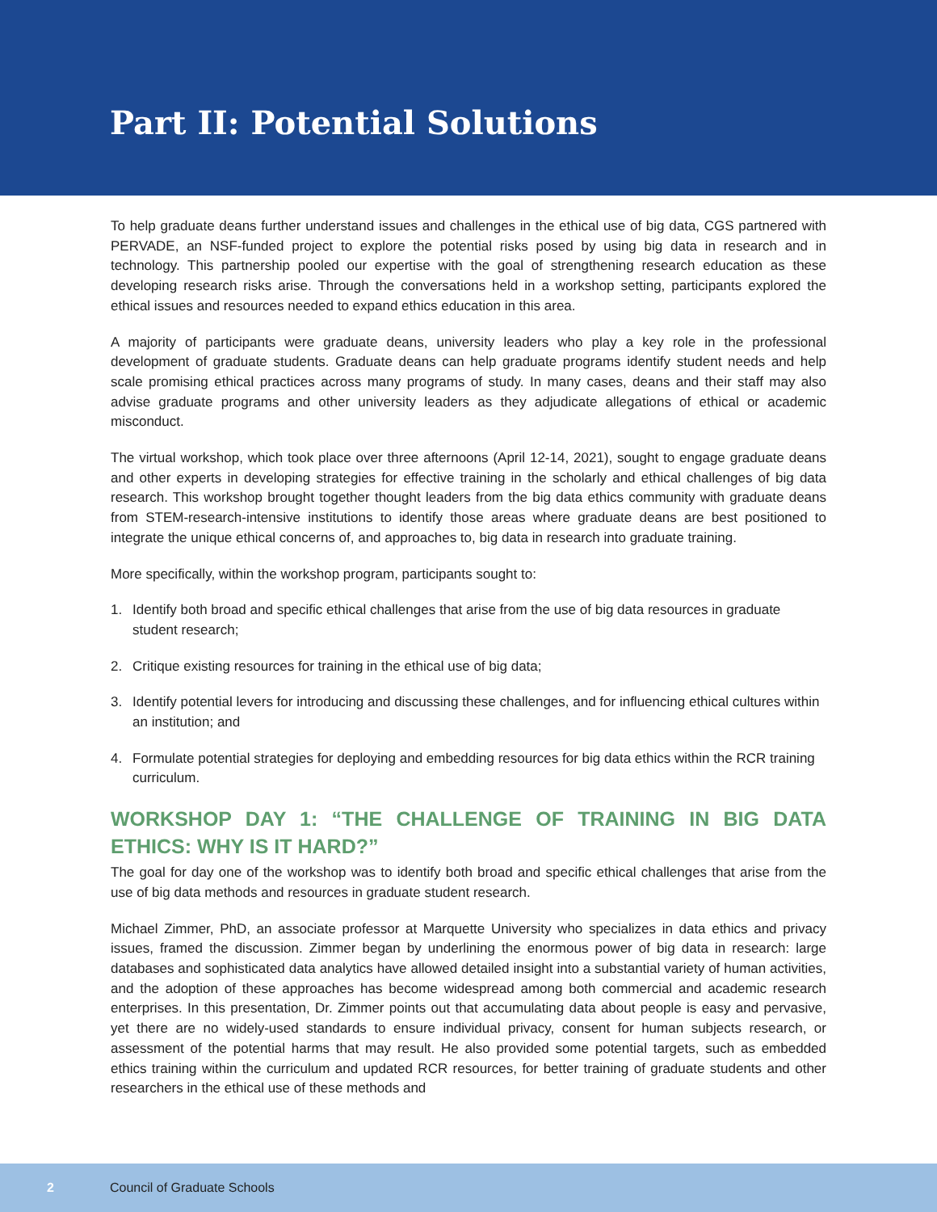Part II: Potential Solutions
To help graduate deans further understand issues and challenges in the ethical use of big data, CGS partnered with PERVADE, an NSF-funded project to explore the potential risks posed by using big data in research and in technology. This partnership pooled our expertise with the goal of strengthening research education as these developing research risks arise. Through the conversations held in a workshop setting, participants explored the ethical issues and resources needed to expand ethics education in this area.
A majority of participants were graduate deans, university leaders who play a key role in the professional development of graduate students. Graduate deans can help graduate programs identify student needs and help scale promising ethical practices across many programs of study. In many cases, deans and their staff may also advise graduate programs and other university leaders as they adjudicate allegations of ethical or academic misconduct.
The virtual workshop, which took place over three afternoons (April 12-14, 2021), sought to engage graduate deans and other experts in developing strategies for effective training in the scholarly and ethical challenges of big data research. This workshop brought together thought leaders from the big data ethics community with graduate deans from STEM-research-intensive institutions to identify those areas where graduate deans are best positioned to integrate the unique ethical concerns of, and approaches to, big data in research into graduate training.
More specifically, within the workshop program, participants sought to:
1. Identify both broad and specific ethical challenges that arise from the use of big data resources in graduate student research;
2. Critique existing resources for training in the ethical use of big data;
3. Identify potential levers for introducing and discussing these challenges, and for influencing ethical cultures within an institution; and
4. Formulate potential strategies for deploying and embedding resources for big data ethics within the RCR training curriculum.
WORKSHOP DAY 1: “THE CHALLENGE OF TRAINING IN BIG DATA ETHICS: WHY IS IT HARD?”
The goal for day one of the workshop was to identify both broad and specific ethical challenges that arise from the use of big data methods and resources in graduate student research.
Michael Zimmer, PhD, an associate professor at Marquette University who specializes in data ethics and privacy issues, framed the discussion. Zimmer began by underlining the enormous power of big data in research: large databases and sophisticated data analytics have allowed detailed insight into a substantial variety of human activities, and the adoption of these approaches has become widespread among both commercial and academic research enterprises. In this presentation, Dr. Zimmer points out that accumulating data about people is easy and pervasive, yet there are no widely-used standards to ensure individual privacy, consent for human subjects research, or assessment of the potential harms that may result. He also provided some potential targets, such as embedded ethics training within the curriculum and updated RCR resources, for better training of graduate students and other researchers in the ethical use of these methods and
2 Council of Graduate Schools